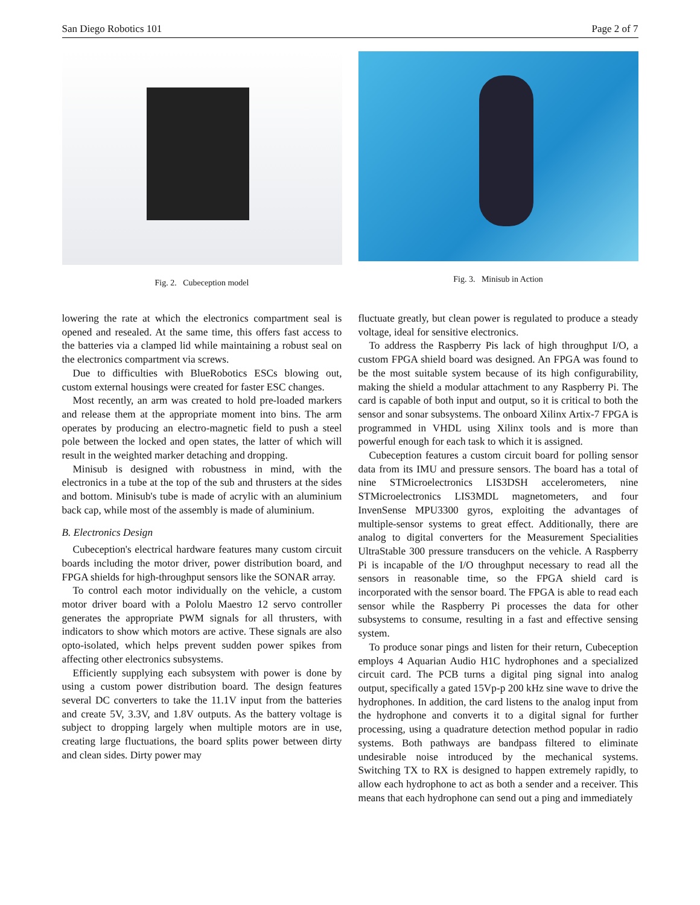San Diego Robotics 101 Page 2 of 7
Fig. 2. Cubeception model Fig. 3. Minisub in Action
lowering the rate at which the electronics compartment seal is opened and resealed. At the same time, this offers fast access to the batteries via a clamped lid while maintaining a robust seal on the electronics compartment via screws.
Due to difficulties with BlueRobotics ESCs blowing out, custom external housings were created for faster ESC changes.
Most recently, an arm was created to hold pre-loaded markers and release them at the appropriate moment into bins. The arm operates by producing an electro-magnetic field to push a steel pole between the locked and open states, the latter of which will result in the weighted marker detaching and dropping.
Minisub is designed with robustness in mind, with the electronics in a tube at the top of the sub and thrusters at the sides and bottom. Minisub's tube is made of acrylic with an aluminium back cap, while most of the assembly is made of aluminium.
B. Electronics Design
Cubeception's electrical hardware features many custom circuit boards including the motor driver, power distribution board, and FPGA shields for high-throughput sensors like the SONAR array.
To control each motor individually on the vehicle, a custom motor driver board with a Pololu Maestro 12 servo controller generates the appropriate PWM signals for all thrusters, with indicators to show which motors are active. These signals are also opto-isolated, which helps prevent sudden power spikes from affecting other electronics subsystems.
Efficiently supplying each subsystem with power is done by using a custom power distribution board. The design features several DC converters to take the 11.1V input from the batteries and create 5V, 3.3V, and 1.8V outputs. As the battery voltage is subject to dropping largely when multiple motors are in use, creating large fluctuations, the board splits power between dirty and clean sides. Dirty power may
fluctuate greatly, but clean power is regulated to produce a steady voltage, ideal for sensitive electronics.
To address the Raspberry Pis lack of high throughput I/O, a custom FPGA shield board was designed. An FPGA was found to be the most suitable system because of its high configurability, making the shield a modular attachment to any Raspberry Pi. The card is capable of both input and output, so it is critical to both the sensor and sonar subsystems. The onboard Xilinx Artix-7 FPGA is programmed in VHDL using Xilinx tools and is more than powerful enough for each task to which it is assigned.
Cubeception features a custom circuit board for polling sensor data from its IMU and pressure sensors. The board has a total of nine STMicroelectronics LIS3DSH accelerometers, nine STMicroelectronics LIS3MDL magnetometers, and four InvenSense MPU3300 gyros, exploiting the advantages of multiple-sensor systems to great effect. Additionally, there are analog to digital converters for the Measurement Specialities UltraStable 300 pressure transducers on the vehicle. A Raspberry Pi is incapable of the I/O throughput necessary to read all the sensors in reasonable time, so the FPGA shield card is incorporated with the sensor board. The FPGA is able to read each sensor while the Raspberry Pi processes the data for other subsystems to consume, resulting in a fast and effective sensing system.
To produce sonar pings and listen for their return, Cubeception employs 4 Aquarian Audio H1C hydrophones and a specialized circuit card. The PCB turns a digital ping signal into analog output, specifically a gated 15Vp-p 200 kHz sine wave to drive the hydrophones. In addition, the card listens to the analog input from the hydrophone and converts it to a digital signal for further processing, using a quadrature detection method popular in radio systems. Both pathways are bandpass filtered to eliminate undesirable noise introduced by the mechanical systems. Switching TX to RX is designed to happen extremely rapidly, to allow each hydrophone to act as both a sender and a receiver. This means that each hydrophone can send out a ping and immediately